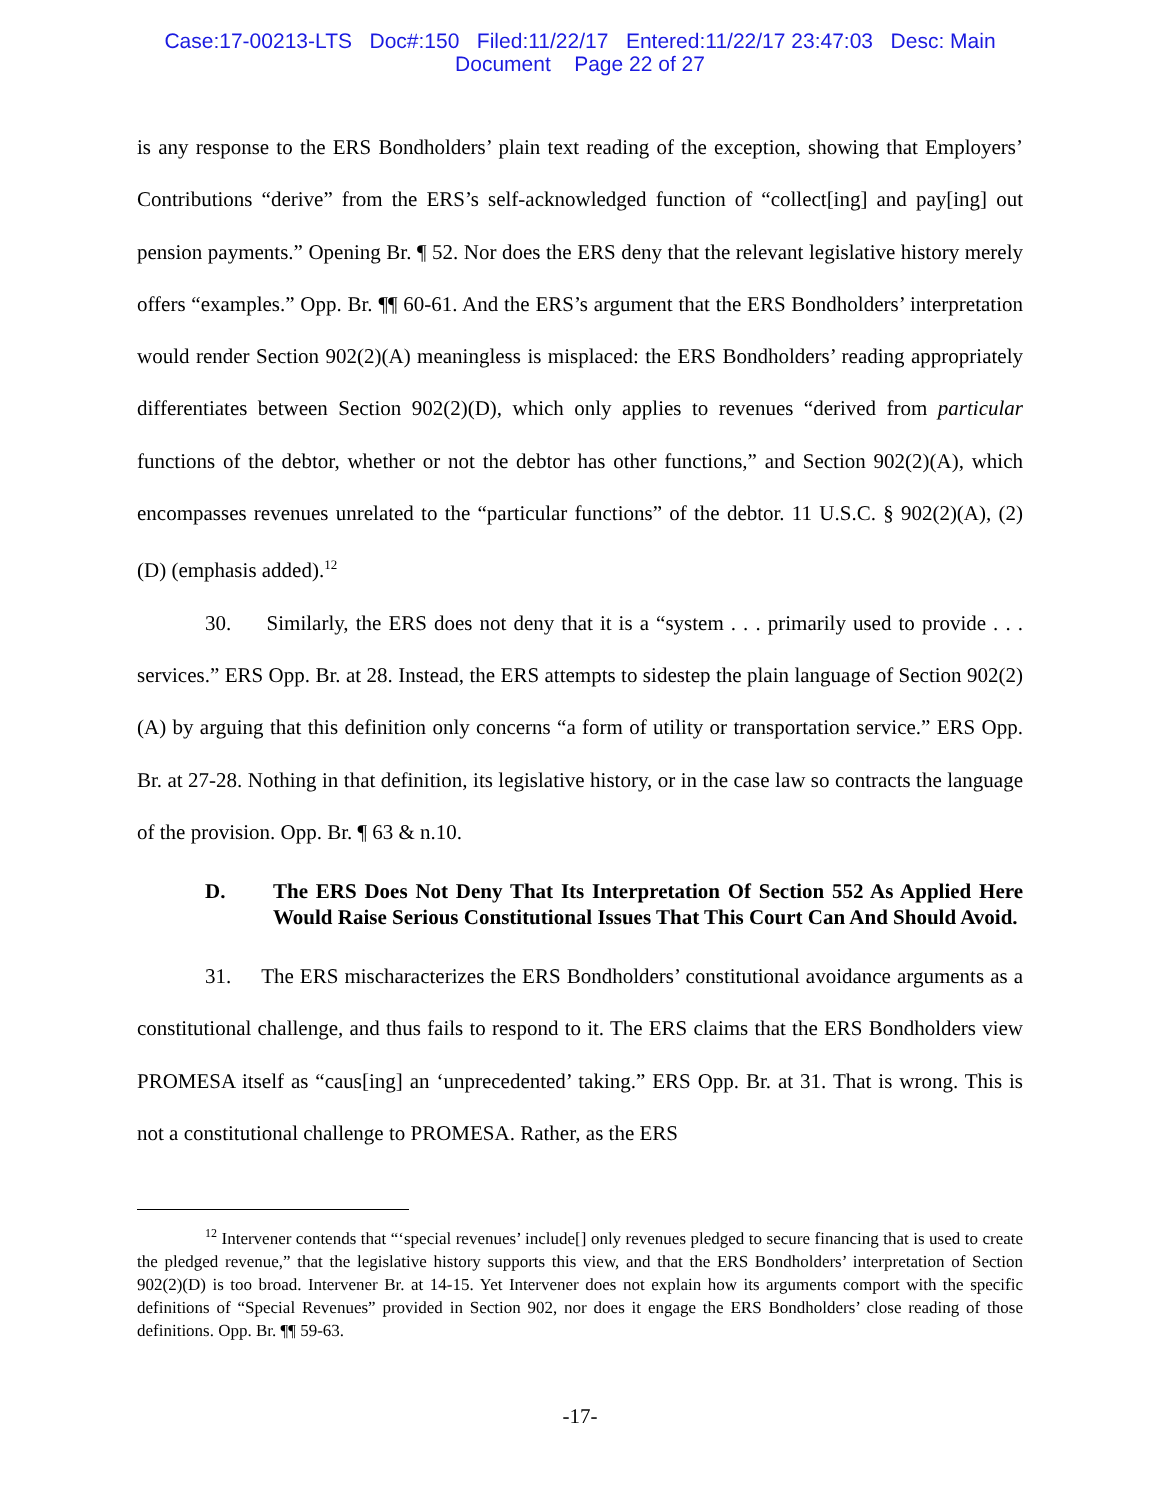Case:17-00213-LTS Doc#:150 Filed:11/22/17 Entered:11/22/17 23:47:03 Desc: Main
Document Page 22 of 27
is any response to the ERS Bondholders’ plain text reading of the exception, showing that Employers’ Contributions “derive” from the ERS’s self-acknowledged function of “collect[ing] and pay[ing] out pension payments.” Opening Br. ¶ 52. Nor does the ERS deny that the relevant legislative history merely offers “examples.” Opp. Br. ¶¶ 60-61. And the ERS’s argument that the ERS Bondholders’ interpretation would render Section 902(2)(A) meaningless is misplaced: the ERS Bondholders’ reading appropriately differentiates between Section 902(2)(D), which only applies to revenues “derived from particular functions of the debtor, whether or not the debtor has other functions,” and Section 902(2)(A), which encompasses revenues unrelated to the “particular functions” of the debtor. 11 U.S.C. § 902(2)(A), (2)(D) (emphasis added).<sup>12</sup>
30. Similarly, the ERS does not deny that it is a “system . . . primarily used to provide . . . services.” ERS Opp. Br. at 28. Instead, the ERS attempts to sidestep the plain language of Section 902(2)(A) by arguing that this definition only concerns “a form of utility or transportation service.” ERS Opp. Br. at 27-28. Nothing in that definition, its legislative history, or in the case law so contracts the language of the provision. Opp. Br. ¶ 63 & n.10.
D. The ERS Does Not Deny That Its Interpretation Of Section 552 As Applied Here Would Raise Serious Constitutional Issues That This Court Can And Should Avoid.
31. The ERS mischaracterizes the ERS Bondholders’ constitutional avoidance arguments as a constitutional challenge, and thus fails to respond to it. The ERS claims that the ERS Bondholders view PROMESA itself as “caus[ing] an ‘unprecedented’ taking.” ERS Opp. Br. at 31. That is wrong. This is not a constitutional challenge to PROMESA. Rather, as the ERS
<sup>12</sup> Intervener contends that “‘special revenues’ include[] only revenues pledged to secure financing that is used to create the pledged revenue,” that the legislative history supports this view, and that the ERS Bondholders’ interpretation of Section 902(2)(D) is too broad. Intervener Br. at 14-15. Yet Intervener does not explain how its arguments comport with the specific definitions of “Special Revenues” provided in Section 902, nor does it engage the ERS Bondholders’ close reading of those definitions. Opp. Br. ¶¶ 59-63.
-17-